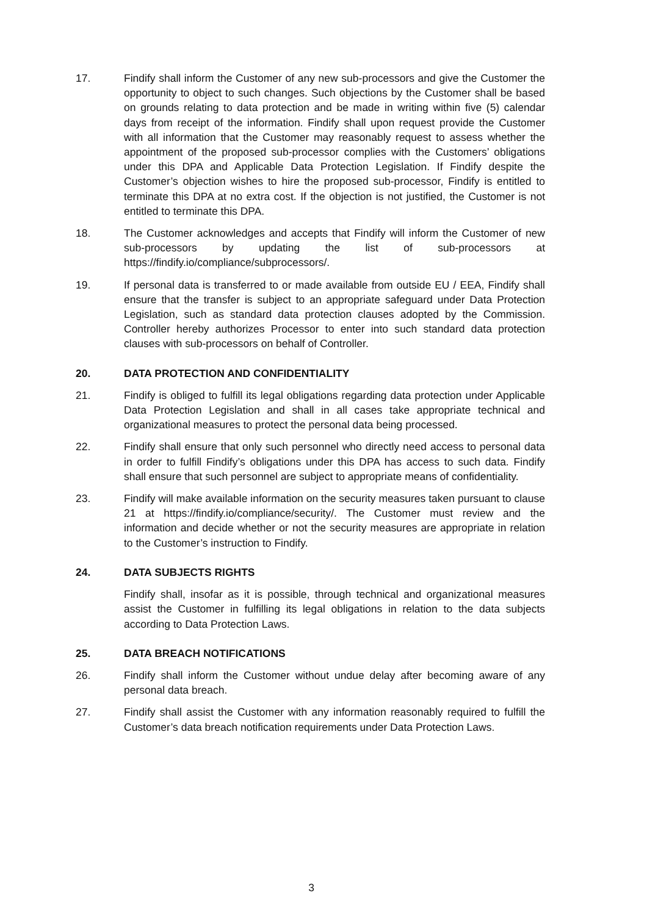17. Findify shall inform the Customer of any new sub-processors and give the Customer the opportunity to object to such changes. Such objections by the Customer shall be based on grounds relating to data protection and be made in writing within five (5) calendar days from receipt of the information. Findify shall upon request provide the Customer with all information that the Customer may reasonably request to assess whether the appointment of the proposed sub-processor complies with the Customers’ obligations under this DPA and Applicable Data Protection Legislation. If Findify despite the Customer’s objection wishes to hire the proposed sub-processor, Findify is entitled to terminate this DPA at no extra cost. If the objection is not justified, the Customer is not entitled to terminate this DPA.
18. The Customer acknowledges and accepts that Findify will inform the Customer of new sub-processors by updating the list of sub-processors at https://findify.io/compliance/subprocessors/.
19. If personal data is transferred to or made available from outside EU / EEA, Findify shall ensure that the transfer is subject to an appropriate safeguard under Data Protection Legislation, such as standard data protection clauses adopted by the Commission. Controller hereby authorizes Processor to enter into such standard data protection clauses with sub-processors on behalf of Controller.
20. DATA PROTECTION AND CONFIDENTIALITY
21. Findify is obliged to fulfill its legal obligations regarding data protection under Applicable Data Protection Legislation and shall in all cases take appropriate technical and organizational measures to protect the personal data being processed.
22. Findify shall ensure that only such personnel who directly need access to personal data in order to fulfill Findify’s obligations under this DPA has access to such data. Findify shall ensure that such personnel are subject to appropriate means of confidentiality.
23. Findify will make available information on the security measures taken pursuant to clause 21 at https://findify.io/compliance/security/. The Customer must review and the information and decide whether or not the security measures are appropriate in relation to the Customer’s instruction to Findify.
24. DATA SUBJECTS RIGHTS
Findify shall, insofar as it is possible, through technical and organizational measures assist the Customer in fulfilling its legal obligations in relation to the data subjects according to Data Protection Laws.
25. DATA BREACH NOTIFICATIONS
26. Findify shall inform the Customer without undue delay after becoming aware of any personal data breach.
27. Findify shall assist the Customer with any information reasonably required to fulfill the Customer’s data breach notification requirements under Data Protection Laws.
3